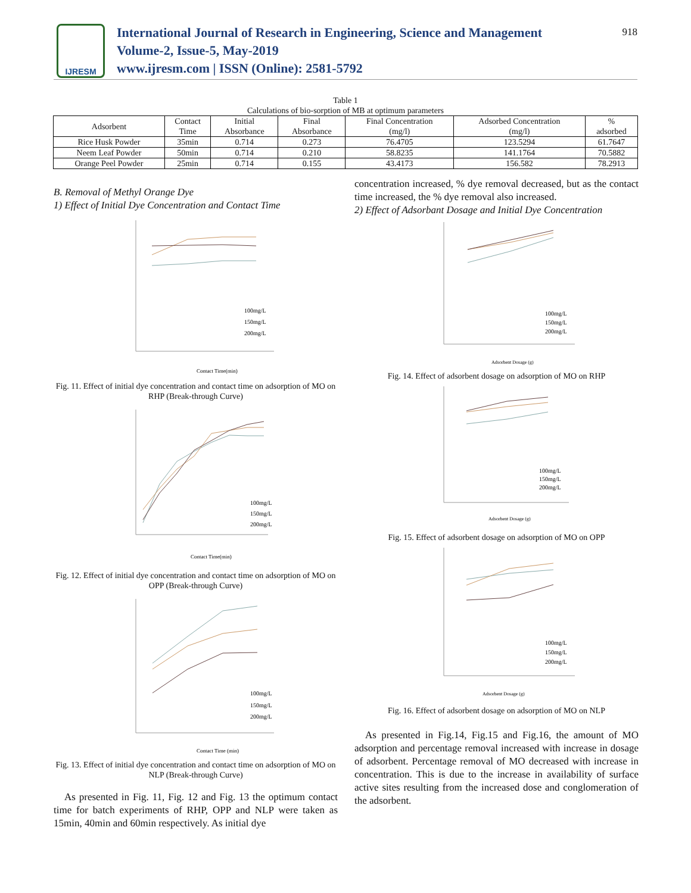IJRESM
International Journal of Research in Engineering, Science and Management
Volume-2, Issue-5, May-2019
www.ijresm.com | ISSN (Online): 2581-5792
918
Table 1
Calculations of bio-sorption of MB at optimum parameters
| Adsorbent | Contact Time | Initial Absorbance | Final Absorbance | Final Concentration (mg/l) | Adsorbed Concentration (mg/l) | % adsorbed |
| --- | --- | --- | --- | --- | --- | --- |
| Rice Husk Powder | 35min | 0.714 | 0.273 | 76.4705 | 123.5294 | 61.7647 |
| Neem Leaf Powder | 50min | 0.714 | 0.210 | 58.8235 | 141.1764 | 70.5882 |
| Orange Peel Powder | 25min | 0.714 | 0.155 | 43.4173 | 156.582 | 78.2913 |
B. Removal of Methyl Orange Dye
1) Effect of Initial Dye Concentration and Contact Time
100mg/L
150mg/L
200mg/L
Contact Time(min)
Fig. 11. Effect of initial dye concentration and contact time on adsorption of MO on RHP (Break-through Curve)
100mg/L
150mg/L
200mg/L
Contact Time(min)
Fig. 12. Effect of initial dye concentration and contact time on adsorption of MO on OPP (Break-through Curve)
100mg/L
150mg/L
200mg/L
Contact Time (min)
Fig. 13. Effect of initial dye concentration and contact time on adsorption of MO on NLP (Break-through Curve)
As presented in Fig. 11, Fig. 12 and Fig. 13 the optimum contact time for batch experiments of RHP, OPP and NLP were taken as 15min, 40min and 60min respectively. As initial dye
concentration increased, % dye removal decreased, but as the contact time increased, the % dye removal also increased.
2) Effect of Adsorbant Dosage and Initial Dye Concentration
100mg/L
150mg/L
200mg/L
Adsorbent Dosage (g)
Fig. 14. Effect of adsorbent dosage on adsorption of MO on RHP
100mg/L
150mg/L
200mg/L
Adsorbent Dosage (g)
Fig. 15. Effect of adsorbent dosage on adsorption of MO on OPP
100mg/L
150mg/L
200mg/L
Adsorbent Dosage (g)
Fig. 16. Effect of adsorbent dosage on adsorption of MO on NLP
As presented in Fig.14, Fig.15 and Fig.16, the amount of MO adsorption and percentage removal increased with increase in dosage of adsorbent. Percentage removal of MO decreased with increase in concentration. This is due to the increase in availability of surface active sites resulting from the increased dose and conglomeration of the adsorbent.